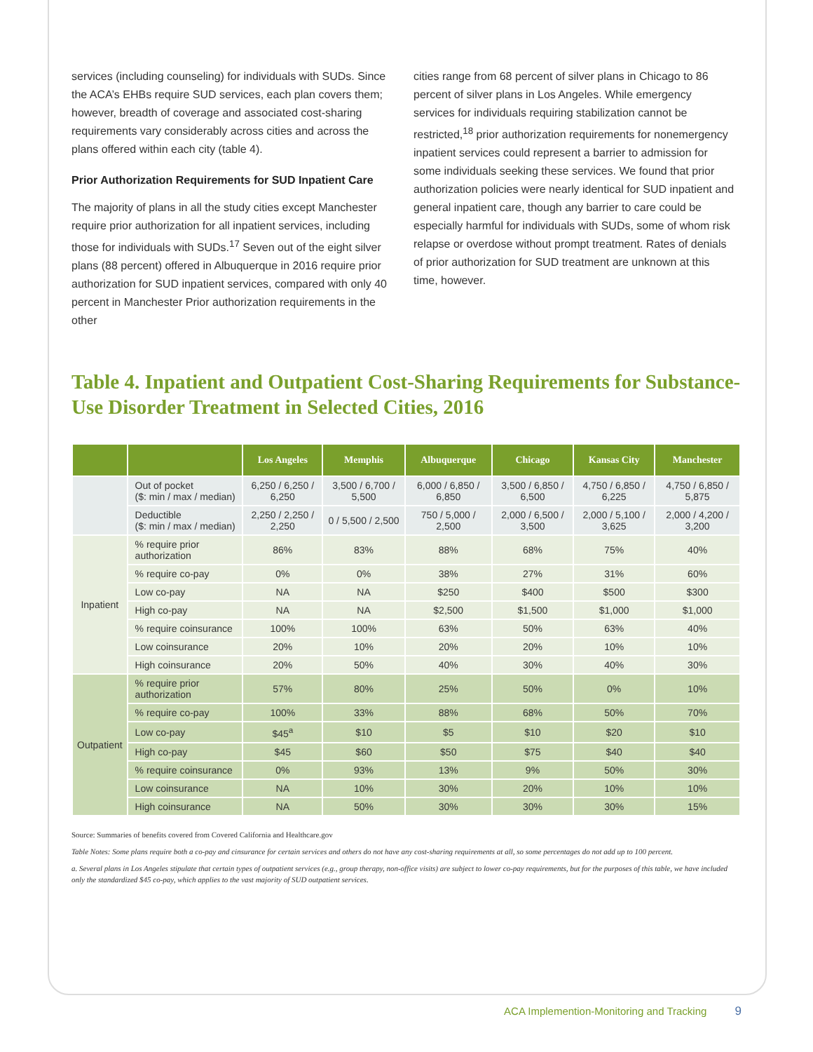services (including counseling) for individuals with SUDs. Since the ACA’s EHBs require SUD services, each plan covers them; however, breadth of coverage and associated cost-sharing requirements vary considerably across cities and across the plans offered within each city (table 4).
Prior Authorization Requirements for SUD Inpatient Care
The majority of plans in all the study cities except Manchester require prior authorization for all inpatient services, including those for individuals with SUDs.<sup>17</sup> Seven out of the eight silver plans (88 percent) offered in Albuquerque in 2016 require prior authorization for SUD inpatient services, compared with only 40 percent in Manchester Prior authorization requirements in the other
cities range from 68 percent of silver plans in Chicago to 86 percent of silver plans in Los Angeles. While emergency services for individuals requiring stabilization cannot be restricted,<sup>18</sup> prior authorization requirements for nonemergency inpatient services could represent a barrier to admission for some individuals seeking these services. We found that prior authorization policies were nearly identical for SUD inpatient and general inpatient care, though any barrier to care could be especially harmful for individuals with SUDs, some of whom risk relapse or overdose without prompt treatment. Rates of denials of prior authorization for SUD treatment are unknown at this time, however.
Table 4. Inpatient and Outpatient Cost-Sharing Requirements for Substance-Use Disorder Treatment in Selected Cities, 2016
| | | Los Angeles | Memphis | Albuquerque | Chicago | Kansas City | Manchester |
| --- | --- | --- | --- | --- | --- | --- | --- |
| | Out of pocket ($: min / max / median) | 6,250 / 6,250 / 6,250 | 3,500 / 6,700 / 5,500 | 6,000 / 6,850 / 6,850 | 3,500 / 6,850 / 6,500 | 4,750 / 6,850 / 6,225 | 4,750 / 6,850 / 5,875 |
| | Deductible ($: min / max / median) | 2,250 / 2,250 / 2,250 | 0 / 5,500 / 2,500 | 750 / 5,000 / 2,500 | 2,000 / 6,500 / 3,500 | 2,000 / 5,100 / 3,625 | 2,000 / 4,200 / 3,200 |
| Inpatient | % require prior authorization | 86% | 83% | 88% | 68% | 75% | 40% |
| | % require co-pay | 0% | 0% | 38% | 27% | 31% | 60% |
| | Low co-pay | NA | NA | $250 | $400 | $500 | $300 |
| | High co-pay | NA | NA | $2,500 | $1,500 | $1,000 | $1,000 |
| | % require coinsurance | 100% | 100% | 63% | 50% | 63% | 40% |
| | Low coinsurance | 20% | 10% | 20% | 20% | 10% | 10% |
| | High coinsurance | 20% | 50% | 40% | 30% | 40% | 30% |
| Outpatient | % require prior authorization | 57% | 80% | 25% | 50% | 0% | 10% |
| | % require co-pay | 100% | 33% | 88% | 68% | 50% | 70% |
| | Low co-pay | $45<sup>a</sup> | $10 | $5 | $10 | $20 | $10 |
| | High co-pay | $45 | $60 | $50 | $75 | $40 | $40 |
| | % require coinsurance | 0% | 93% | 13% | 9% | 50% | 30% |
| | Low coinsurance | NA | 10% | 30% | 20% | 10% | 10% |
| | High coinsurance | NA | 50% | 30% | 30% | 30% | 15% |
Source: Summaries of benefits covered from Covered California and Healthcare.gov
Table Notes: Some plans require both a co-pay and cinsurance for certain services and others do not have any cost-sharing requirements at all, so some percentages do not add up to 100 percent.
a. Several plans in Los Angeles stipulate that certain types of outpatient services (e.g., group therapy, non-office visits) are subject to lower co-pay requirements, but for the purposes of this table, we have included only the standardized $45 co-pay, which applies to the vast majority of SUD outpatient services.
ACA Implemention-Monitoring and Tracking 9